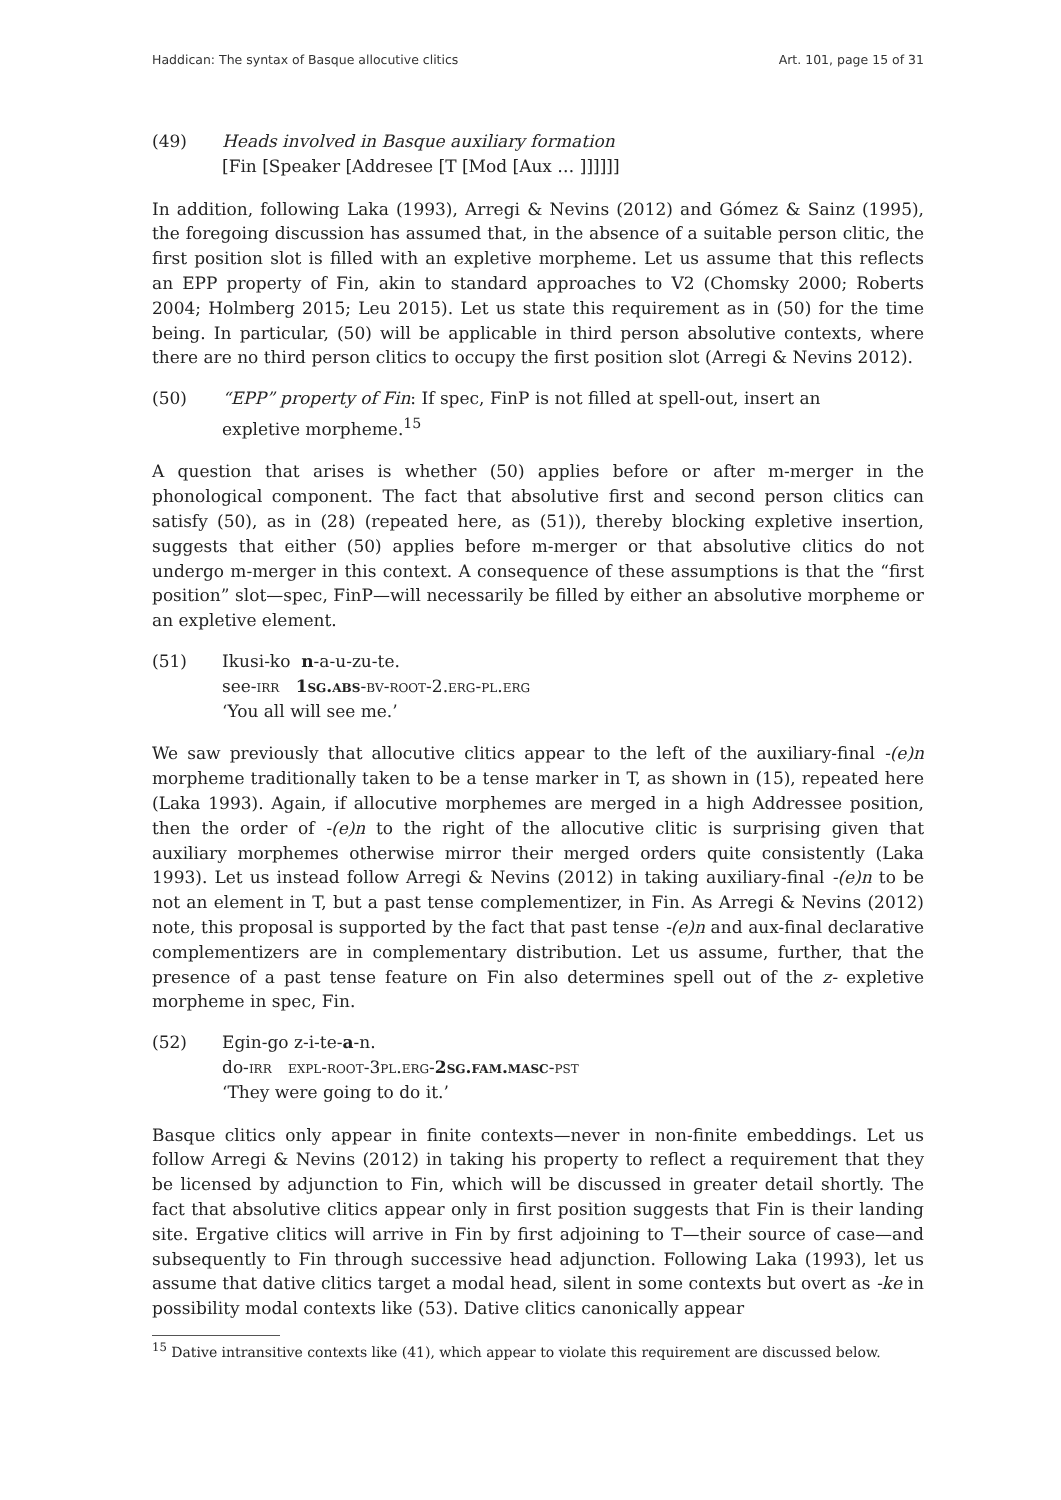Haddican: The syntax of Basque allocutive clitics Art. 101, page 15 of 31
(49) Heads involved in Basque auxiliary formation
[Fin [Speaker [Addresee [T [Mod [Aux … ]]]]]]
In addition, following Laka (1993), Arregi & Nevins (2012) and Gómez & Sainz (1995), the foregoing discussion has assumed that, in the absence of a suitable person clitic, the first position slot is filled with an expletive morpheme. Let us assume that this reflects an EPP property of Fin, akin to standard approaches to V2 (Chomsky 2000; Roberts 2004; Holmberg 2015; Leu 2015). Let us state this requirement as in (50) for the time being. In particular, (50) will be applicable in third person absolutive contexts, where there are no third person clitics to occupy the first position slot (Arregi & Nevins 2012).
(50) “EPP” property of Fin: If spec, FinP is not filled at spell-out, insert an
expletive morpheme.<sup>15</sup>
A question that arises is whether (50) applies before or after m-merger in the phonological component. The fact that absolutive first and second person clitics can satisfy (50), as in (28) (repeated here, as (51)), thereby blocking expletive insertion, suggests that either (50) applies before m-merger or that absolutive clitics do not undergo m-merger in this context. A consequence of these assumptions is that the “first position” slot—spec, FinP—will necessarily be filled by either an absolutive morpheme or an expletive element.
(51) Ikusi-ko n-a-u-zu-te.
see-irr 1sg.abs-bv-root-2.erg-pl.erg
‘You all will see me.’
We saw previously that allocutive clitics appear to the left of the auxiliary-final -(e)n morpheme traditionally taken to be a tense marker in T, as shown in (15), repeated here (Laka 1993). Again, if allocutive morphemes are merged in a high Addressee position, then the order of -(e)n to the right of the allocutive clitic is surprising given that auxiliary morphemes otherwise mirror their merged orders quite consistently (Laka 1993). Let us instead follow Arregi & Nevins (2012) in taking auxiliary-final -(e)n to be not an element in T, but a past tense complementizer, in Fin. As Arregi & Nevins (2012) note, this proposal is supported by the fact that past tense -(e)n and aux-final declarative complementizers are in complementary distribution. Let us assume, further, that the presence of a past tense feature on Fin also determines spell out of the z- expletive morpheme in spec, Fin.
(52) Egin-go z-i-te-a-n.
do-irr expl-root-3pl.erg-2sg.fam.masc-pst
‘They were going to do it.’
Basque clitics only appear in finite contexts—never in non-finite embeddings. Let us follow Arregi & Nevins (2012) in taking his property to reflect a requirement that they be licensed by adjunction to Fin, which will be discussed in greater detail shortly. The fact that absolutive clitics appear only in first position suggests that Fin is their landing site. Ergative clitics will arrive in Fin by first adjoining to T—their source of case—and subsequently to Fin through successive head adjunction. Following Laka (1993), let us assume that dative clitics target a modal head, silent in some contexts but overt as -ke in possibility modal contexts like (53). Dative clitics canonically appear
<sup>15</sup> Dative intransitive contexts like (41), which appear to violate this requirement are discussed below.